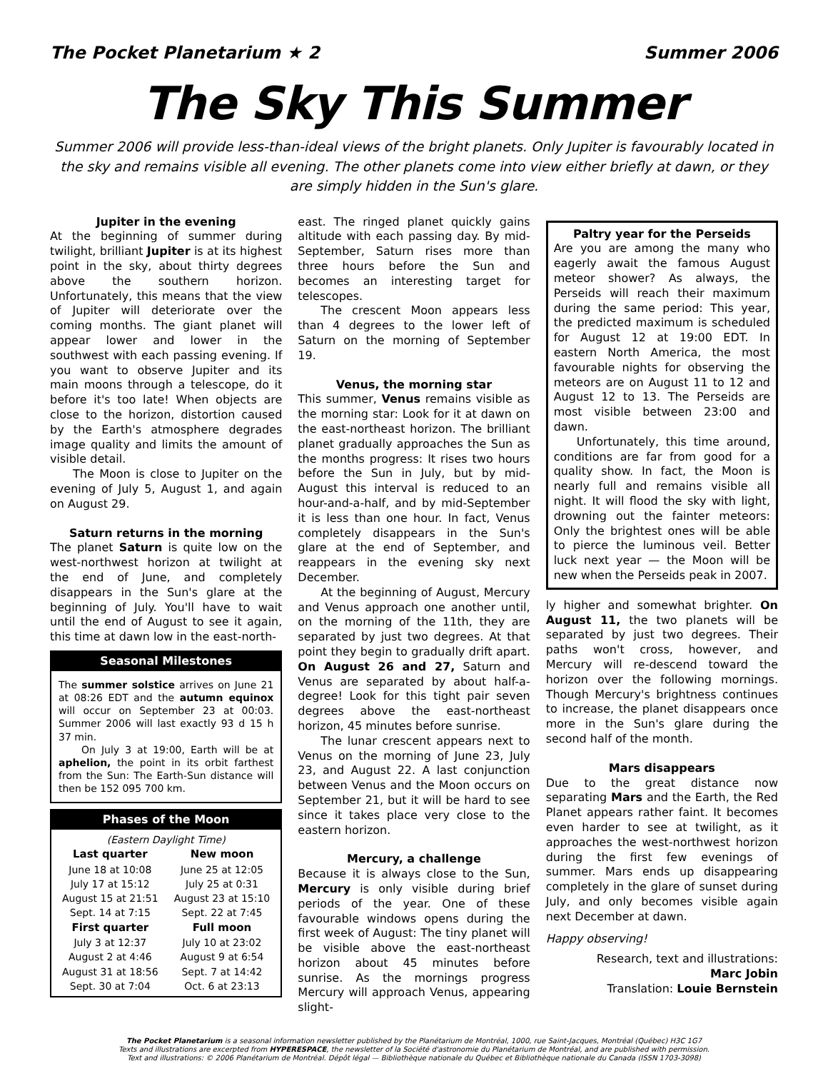The Pocket Planetarium ★ 2 Summer 2006
The Sky This Summer
Summer 2006 will provide less-than-ideal views of the bright planets. Only Jupiter is favourably located in the sky and remains visible all evening. The other planets come into view either briefly at dawn, or they are simply hidden in the Sun's glare.
Jupiter in the evening
At the beginning of summer during twilight, brilliant Jupiter is at its highest point in the sky, about thirty degrees above the southern horizon. Unfortunately, this means that the view of Jupiter will deteriorate over the coming months. The giant planet will appear lower and lower in the southwest with each passing evening. If you want to observe Jupiter and its main moons through a telescope, do it before it's too late! When objects are close to the horizon, distortion caused by the Earth's atmosphere degrades image quality and limits the amount of visible detail.
The Moon is close to Jupiter on the evening of July 5, August 1, and again on August 29.
Saturn returns in the morning
The planet Saturn is quite low on the west-northwest horizon at twilight at the end of June, and completely disappears in the Sun's glare at the beginning of July. You'll have to wait until the end of August to see it again, this time at dawn low in the east-north-
Seasonal Milestones
The summer solstice arrives on June 21 at 08:26 EDT and the autumn equinox will occur on September 23 at 00:03. Summer 2006 will last exactly 93 d 15 h 37 min.
On July 3 at 19:00, Earth will be at aphelion, the point in its orbit farthest from the Sun: The Earth-Sun distance will then be 152 095 700 km.
Phases of the Moon
| (Eastern Daylight Time) | |
| Last quarter | New moon |
| June 18 at 10:08 | June 25 at 12:05 |
| July 17 at 15:12 | July 25 at 0:31 |
| August 15 at 21:51 | August 23 at 15:10 |
| Sept. 14 at 7:15 | Sept. 22 at 7:45 |
| First quarter | Full moon |
| July 3 at 12:37 | July 10 at 23:02 |
| August 2 at 4:46 | August 9 at 6:54 |
| August 31 at 18:56 | Sept. 7 at 14:42 |
| Sept. 30 at 7:04 | Oct. 6 at 23:13 |
east. The ringed planet quickly gains altitude with each passing day. By mid-September, Saturn rises more than three hours before the Sun and becomes an interesting target for telescopes.
The crescent Moon appears less than 4 degrees to the lower left of Saturn on the morning of September 19.
Venus, the morning star
This summer, Venus remains visible as the morning star: Look for it at dawn on the east-northeast horizon. The brilliant planet gradually approaches the Sun as the months progress: It rises two hours before the Sun in July, but by mid-August this interval is reduced to an hour-and-a-half, and by mid-September it is less than one hour. In fact, Venus completely disappears in the Sun's glare at the end of September, and reappears in the evening sky next December.
At the beginning of August, Mercury and Venus approach one another until, on the morning of the 11th, they are separated by just two degrees. At that point they begin to gradually drift apart. On August 26 and 27, Saturn and Venus are separated by about half-a-degree! Look for this tight pair seven degrees above the east-northeast horizon, 45 minutes before sunrise.
The lunar crescent appears next to Venus on the morning of June 23, July 23, and August 22. A last conjunction between Venus and the Moon occurs on September 21, but it will be hard to see since it takes place very close to the eastern horizon.
Mercury, a challenge
Because it is always close to the Sun, Mercury is only visible during brief periods of the year. One of these favourable windows opens during the first week of August: The tiny planet will be visible above the east-northeast horizon about 45 minutes before sunrise. As the mornings progress Mercury will approach Venus, appearing slight-
Paltry year for the Perseids
Are you are among the many who eagerly await the famous August meteor shower? As always, the Perseids will reach their maximum during the same period: This year, the predicted maximum is scheduled for August 12 at 19:00 EDT. In eastern North America, the most favourable nights for observing the meteors are on August 11 to 12 and August 12 to 13. The Perseids are most visible between 23:00 and dawn.
Unfortunately, this time around, conditions are far from good for a quality show. In fact, the Moon is nearly full and remains visible all night. It will flood the sky with light, drowning out the fainter meteors: Only the brightest ones will be able to pierce the luminous veil. Better luck next year — the Moon will be new when the Perseids peak in 2007.
ly higher and somewhat brighter. On August 11, the two planets will be separated by just two degrees. Their paths won't cross, however, and Mercury will re-descend toward the horizon over the following mornings. Though Mercury's brightness continues to increase, the planet disappears once more in the Sun's glare during the second half of the month.
Mars disappears
Due to the great distance now separating Mars and the Earth, the Red Planet appears rather faint. It becomes even harder to see at twilight, as it approaches the west-northwest horizon during the first few evenings of summer. Mars ends up disappearing completely in the glare of sunset during July, and only becomes visible again next December at dawn.
Happy observing!
Research, text and illustrations:
Marc Jobin
Translation: Louie Bernstein
The Pocket Planetarium is a seasonal information newsletter published by the Planétarium de Montréal, 1000, rue Saint-Jacques, Montréal (Québec) H3C 1G7
Texts and illustrations are excerpted from HYPERESPACE, the newsletter of la Société d'astronomie du Planétarium de Montréal, and are published with permission.
Text and illustrations: © 2006 Planétarium de Montréal. Dépôt légal — Bibliothèque nationale du Québec et Bibliothèque nationale du Canada (ISSN 1703-3098)